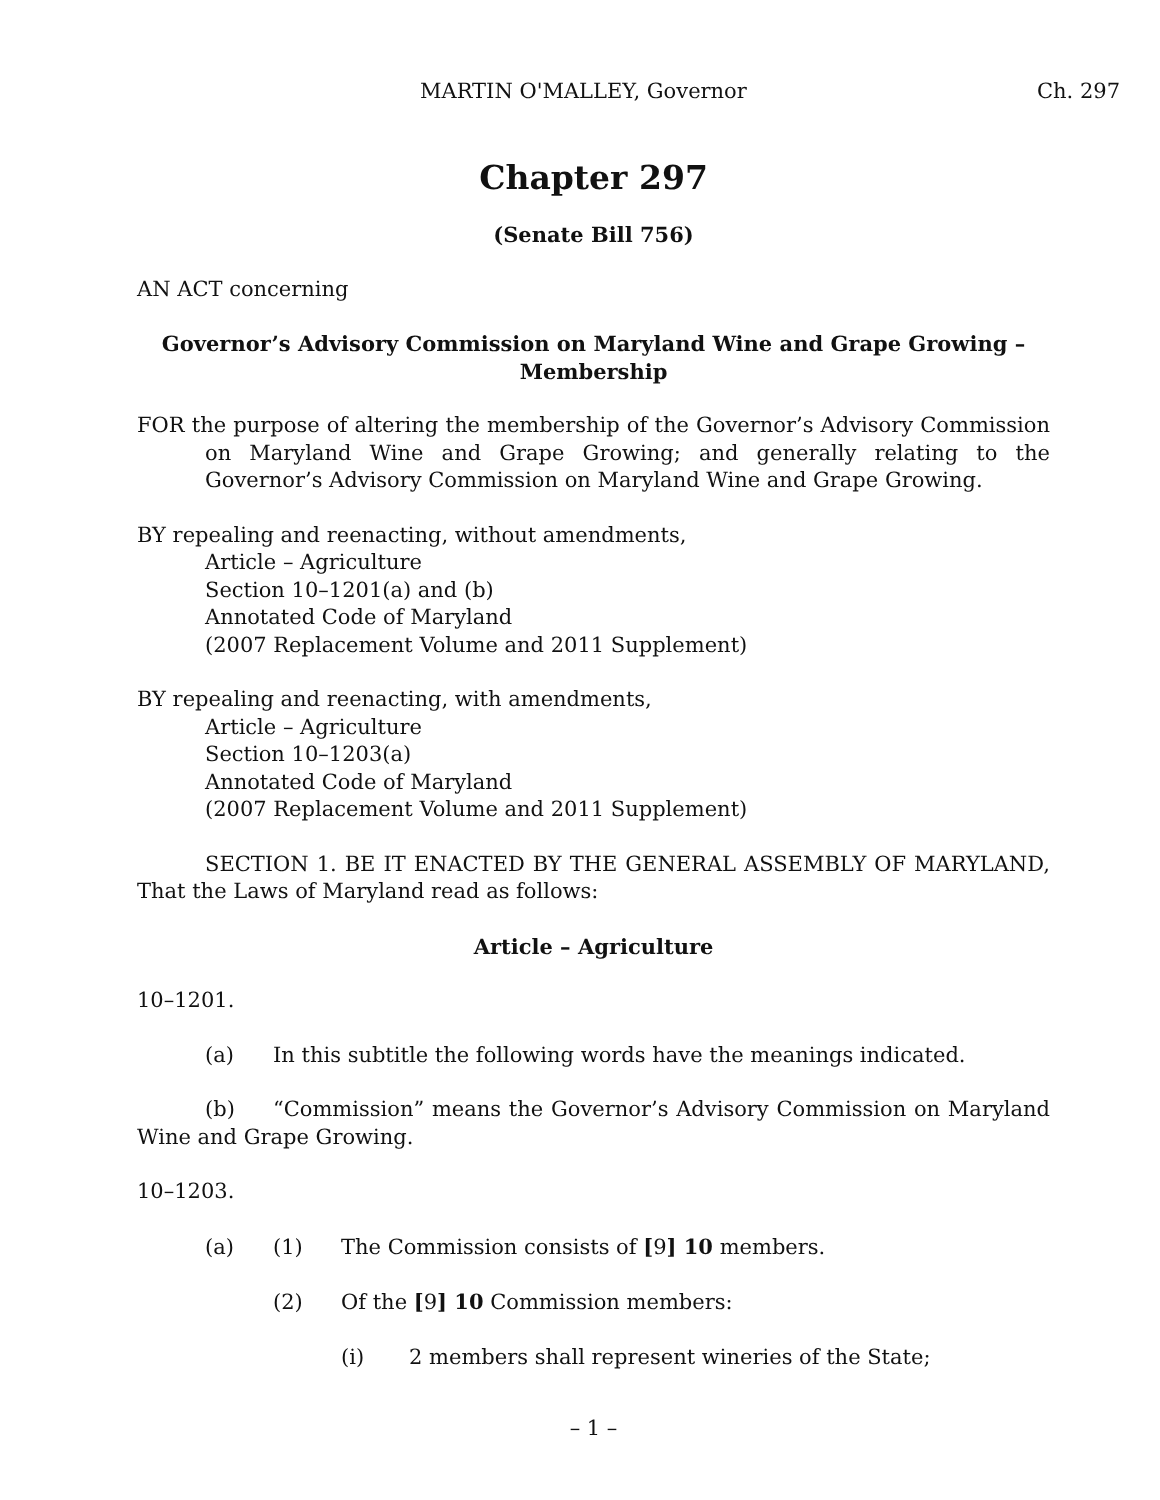MARTIN O'MALLEY, Governor Ch. 297
Chapter 297
(Senate Bill 756)
AN ACT concerning
Governor’s Advisory Commission on Maryland Wine and Grape Growing – Membership
FOR the purpose of altering the membership of the Governor’s Advisory Commission on Maryland Wine and Grape Growing; and generally relating to the Governor’s Advisory Commission on Maryland Wine and Grape Growing.
BY repealing and reenacting, without amendments,
Article – Agriculture
Section 10–1201(a) and (b)
Annotated Code of Maryland
(2007 Replacement Volume and 2011 Supplement)
BY repealing and reenacting, with amendments,
Article – Agriculture
Section 10–1203(a)
Annotated Code of Maryland
(2007 Replacement Volume and 2011 Supplement)
SECTION 1. BE IT ENACTED BY THE GENERAL ASSEMBLY OF MARYLAND, That the Laws of Maryland read as follows:
Article – Agriculture
10–1201.
(a) In this subtitle the following words have the meanings indicated.
(b) “Commission” means the Governor’s Advisory Commission on Maryland Wine and Grape Growing.
10–1203.
(a) (1) The Commission consists of [9] 10 members.
(2) Of the [9] 10 Commission members:
(i) 2 members shall represent wineries of the State;
– 1 –